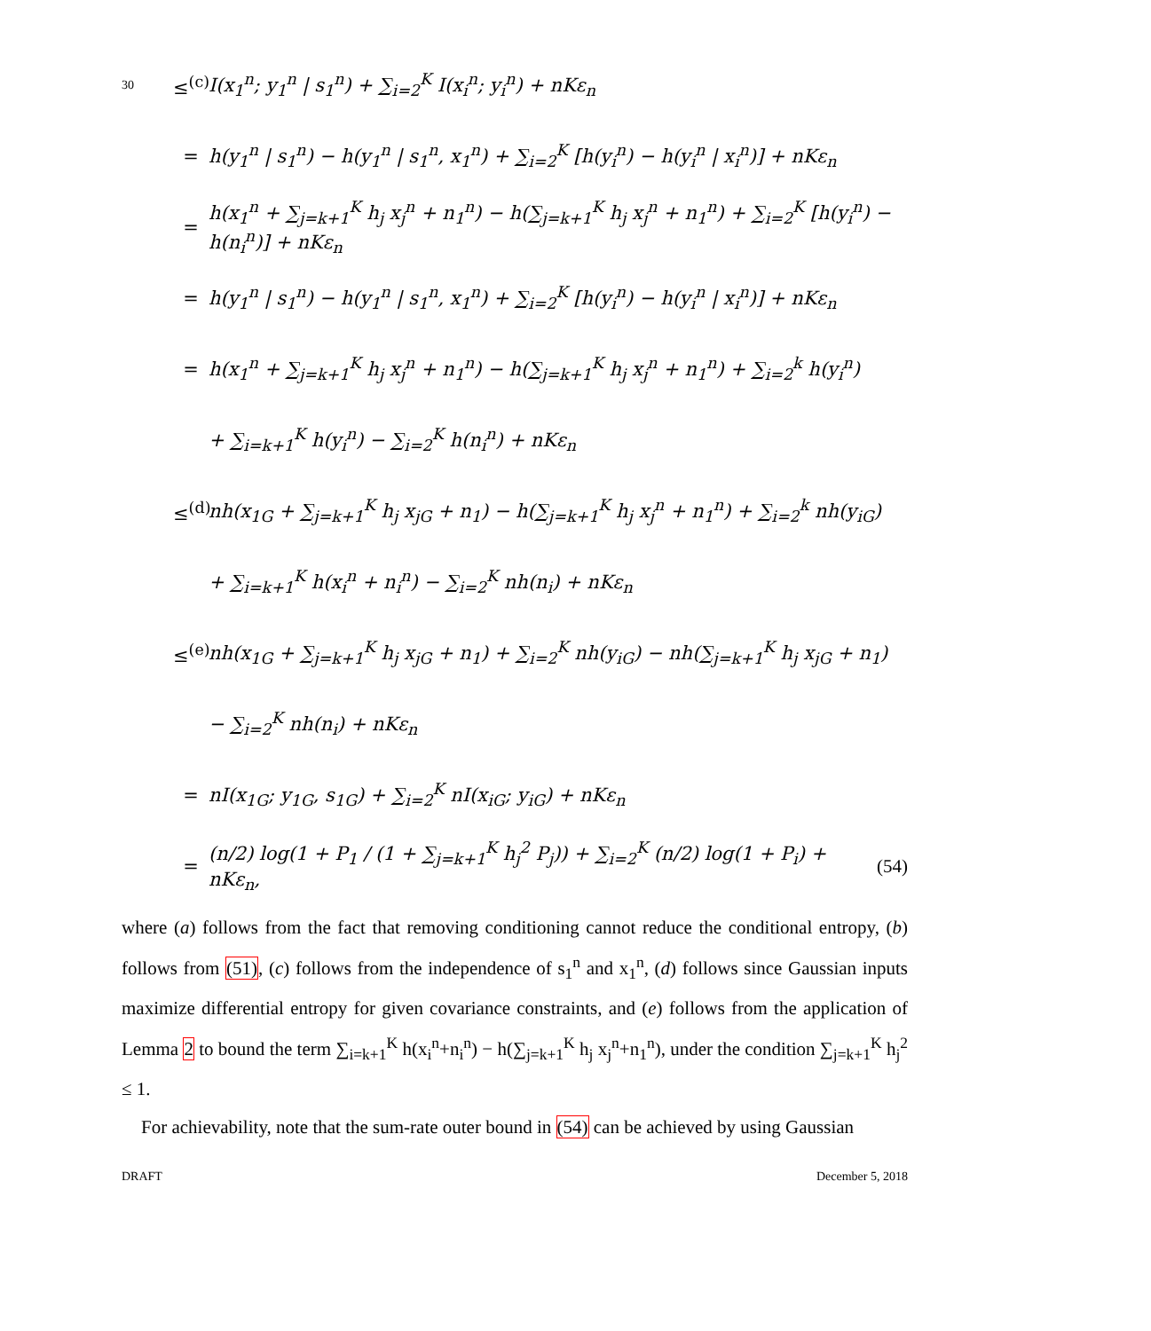30
≤<sup>(c)</sup> I(x<sub>1</sub><sup>n</sup>; y<sub>1</sub><sup>n</sup> | s<sub>1</sub><sup>n</sup>) + ∑<sub>i=2</sub><sup>K</sup> I(x<sub>i</sub><sup>n</sup>; y<sub>i</sub><sup>n</sup>) + nKε<sub>n</sub>
= h(y<sub>1</sub><sup>n</sup> | s<sub>1</sub><sup>n</sup>) − h(y<sub>1</sub><sup>n</sup> | s<sub>1</sub><sup>n</sup>, x<sub>1</sub><sup>n</sup>) + ∑<sub>i=2</sub><sup>K</sup> [h(y<sub>i</sub><sup>n</sup>) − h(y<sub>i</sub><sup>n</sup> | x<sub>i</sub><sup>n</sup>)] + nKε<sub>n</sub>
= h(x<sub>1</sub><sup>n</sup> + ∑<sub>j=k+1</sub><sup>K</sup> h<sub>j</sub> x<sub>j</sub><sup>n</sup> + n<sub>1</sub><sup>n</sup>) − h(∑<sub>j=k+1</sub><sup>K</sup> h<sub>j</sub> x<sub>j</sub><sup>n</sup> + n<sub>1</sub><sup>n</sup>) + ∑<sub>i=2</sub><sup>K</sup> [h(y<sub>i</sub><sup>n</sup>) − h(n<sub>i</sub><sup>n</sup>)] + nKε<sub>n</sub>
= h(y<sub>1</sub><sup>n</sup> | s<sub>1</sub><sup>n</sup>) − h(y<sub>1</sub><sup>n</sup> | s<sub>1</sub><sup>n</sup>, x<sub>1</sub><sup>n</sup>) + ∑<sub>i=2</sub><sup>K</sup> [h(y<sub>i</sub><sup>n</sup>) − h(y<sub>i</sub><sup>n</sup> | x<sub>i</sub><sup>n</sup>)] + nKε<sub>n</sub>
= h(x<sub>1</sub><sup>n</sup> + ∑<sub>j=k+1</sub><sup>K</sup> h<sub>j</sub> x<sub>j</sub><sup>n</sup> + n<sub>1</sub><sup>n</sup>) − h(∑<sub>j=k+1</sub><sup>K</sup> h<sub>j</sub> x<sub>j</sub><sup>n</sup> + n<sub>1</sub><sup>n</sup>) + ∑<sub>i=2</sub><sup>k</sup> h(y<sub>i</sub><sup>n</sup>)
+ ∑<sub>i=k+1</sub><sup>K</sup> h(y<sub>i</sub><sup>n</sup>) − ∑<sub>i=2</sub><sup>K</sup> h(n<sub>i</sub><sup>n</sup>) + nKε<sub>n</sub>
≤<sup>(d)</sup> nh(x<sub>1G</sub> + ∑<sub>j=k+1</sub><sup>K</sup> h<sub>j</sub> x<sub>jG</sub> + n<sub>1</sub>) − h(∑<sub>j=k+1</sub><sup>K</sup> h<sub>j</sub> x<sub>j</sub><sup>n</sup> + n<sub>1</sub><sup>n</sup>) + ∑<sub>i=2</sub><sup>k</sup> nh(y<sub>iG</sub>)
+ ∑<sub>i=k+1</sub><sup>K</sup> h(x<sub>i</sub><sup>n</sup> + n<sub>i</sub><sup>n</sup>) − ∑<sub>i=2</sub><sup>K</sup> nh(n<sub>i</sub>) + nKε<sub>n</sub>
≤<sup>(e)</sup> nh(x<sub>1G</sub> + ∑<sub>j=k+1</sub><sup>K</sup> h<sub>j</sub> x<sub>jG</sub> + n<sub>1</sub>) + ∑<sub>i=2</sub><sup>K</sup> nh(y<sub>iG</sub>) − nh(∑<sub>j=k+1</sub><sup>K</sup> h<sub>j</sub> x<sub>jG</sub> + n<sub>1</sub>)
− ∑<sub>i=2</sub><sup>K</sup> nh(n<sub>i</sub>) + nKε<sub>n</sub>
= nI(x<sub>1G</sub>; y<sub>1G</sub>, s<sub>1G</sub>) + ∑<sub>i=2</sub><sup>K</sup> nI(x<sub>iG</sub>; y<sub>iG</sub>) + nKε<sub>n</sub>
= (n/2) log(1 + P<sub>1</sub> / (1 + ∑<sub>j=k+1</sub><sup>K</sup> h<sub>j</sub><sup>2</sup> P<sub>j</sub>)) + ∑<sub>i=2</sub><sup>K</sup> (n/2) log(1 + P<sub>i</sub>) + nKε<sub>n</sub>, (54)
where (a) follows from the fact that removing conditioning cannot reduce the conditional entropy, (b) follows from (51), (c) follows from the independence of s<sub>1</sub><sup>n</sup> and x<sub>1</sub><sup>n</sup>, (d) follows since Gaussian inputs maximize differential entropy for given covariance constraints, and (e) follows from the application of Lemma 2 to bound the term ∑<sub>i=k+1</sub><sup>K</sup> h(x<sub>i</sub><sup>n</sup>+n<sub>i</sub><sup>n</sup>) − h(∑<sub>j=k+1</sub><sup>K</sup> h<sub>j</sub> x<sub>j</sub><sup>n</sup>+n<sub>1</sub><sup>n</sup>), under the condition ∑<sub>j=k+1</sub><sup>K</sup> h<sub>j</sub><sup>2</sup> ≤ 1.
For achievability, note that the sum-rate outer bound in (54) can be achieved by using Gaussian
DRAFT December 5, 2018